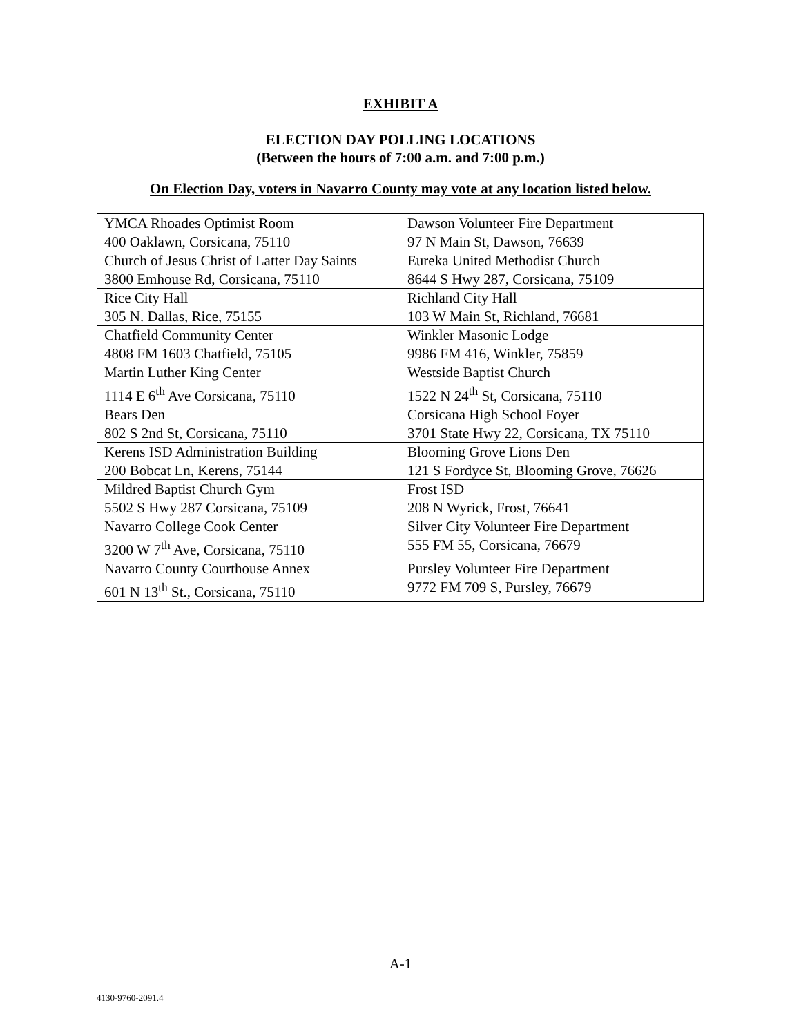EXHIBIT A
ELECTION DAY POLLING LOCATIONS
(Between the hours of 7:00 a.m. and 7:00 p.m.)
On Election Day, voters in Navarro County may vote at any location listed below.
| YMCA Rhoades Optimist Room 400 Oaklawn, Corsicana, 75110 | Dawson Volunteer Fire Department 97 N Main St, Dawson, 76639 |
| Church of Jesus Christ of Latter Day Saints 3800 Emhouse Rd, Corsicana, 75110 | Eureka United Methodist Church 8644 S Hwy 287, Corsicana, 75109 |
| Rice City Hall 305 N. Dallas, Rice, 75155 | Richland City Hall 103 W Main St, Richland, 76681 |
| Chatfield Community Center 4808 FM 1603 Chatfield, 75105 | Winkler Masonic Lodge 9986 FM 416, Winkler, 75859 |
| Martin Luther King Center 1114 E 6<sup>th</sup> Ave Corsicana, 75110 | Westside Baptist Church 1522 N 24<sup>th</sup> St, Corsicana, 75110 |
| Bears Den 802 S 2nd St, Corsicana, 75110 | Corsicana High School Foyer 3701 State Hwy 22, Corsicana, TX 75110 |
| Kerens ISD Administration Building 200 Bobcat Ln, Kerens, 75144 | Blooming Grove Lions Den 121 S Fordyce St, Blooming Grove, 76626 |
| Mildred Baptist Church Gym 5502 S Hwy 287 Corsicana, 75109 | Frost ISD 208 N Wyrick, Frost, 76641 |
| Navarro College Cook Center 3200 W 7<sup>th</sup> Ave, Corsicana, 75110 | Silver City Volunteer Fire Department 555 FM 55, Corsicana, 76679 |
| Navarro County Courthouse Annex 601 N 13<sup>th</sup> St., Corsicana, 75110 | Pursley Volunteer Fire Department 9772 FM 709 S, Pursley, 76679 |
A-1
4130-9760-2091.4